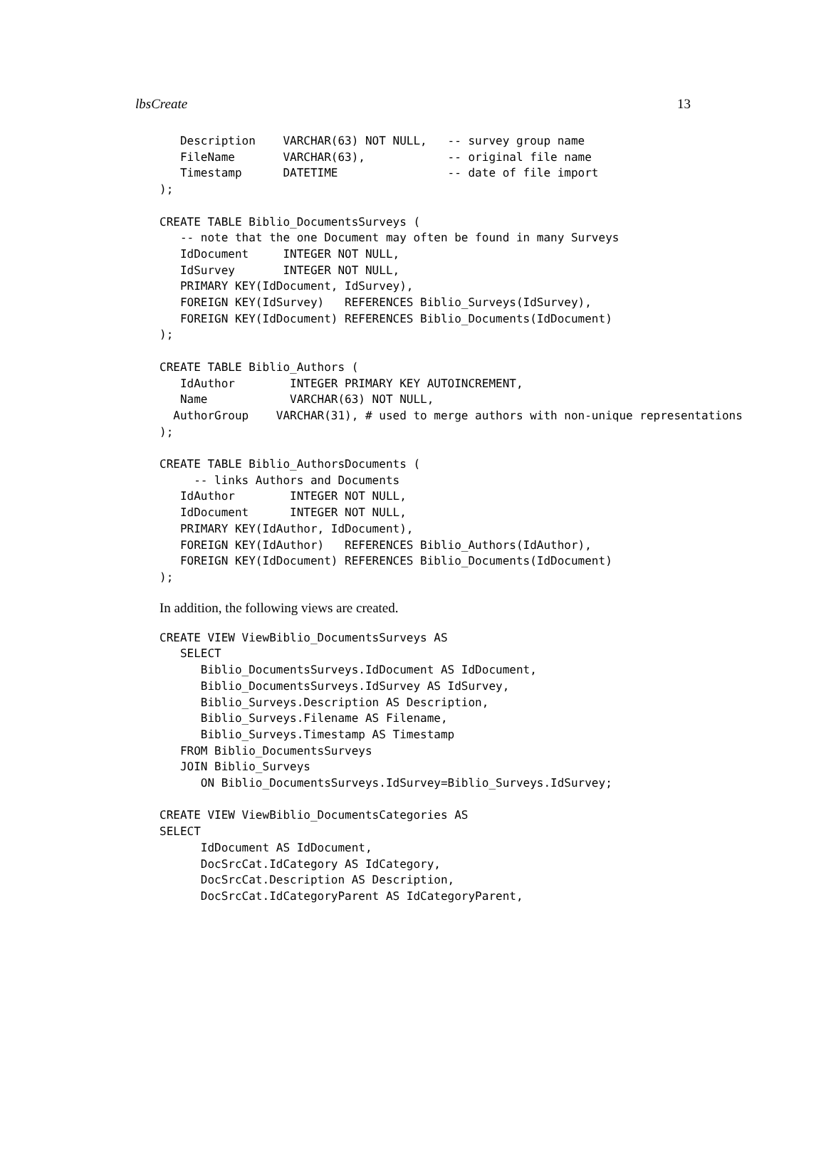lbsCreate 13
   Description    VARCHAR(63) NOT NULL,   -- survey group name
   FileName       VARCHAR(63),            -- original file name
   Timestamp      DATETIME                -- date of file import
);

CREATE TABLE Biblio_DocumentsSurveys (
   -- note that the one Document may often be found in many Surveys
   IdDocument     INTEGER NOT NULL,
   IdSurvey       INTEGER NOT NULL,
   PRIMARY KEY(IdDocument, IdSurvey),
   FOREIGN KEY(IdSurvey)   REFERENCES Biblio_Surveys(IdSurvey),
   FOREIGN KEY(IdDocument) REFERENCES Biblio_Documents(IdDocument)
);

CREATE TABLE Biblio_Authors (
   IdAuthor        INTEGER PRIMARY KEY AUTOINCREMENT,
   Name            VARCHAR(63) NOT NULL,
  AuthorGroup    VARCHAR(31), # used to merge authors with non-unique representations
);

CREATE TABLE Biblio_AuthorsDocuments (
     -- links Authors and Documents
   IdAuthor        INTEGER NOT NULL,
   IdDocument      INTEGER NOT NULL,
   PRIMARY KEY(IdAuthor, IdDocument),
   FOREIGN KEY(IdAuthor)   REFERENCES Biblio_Authors(IdAuthor),
   FOREIGN KEY(IdDocument) REFERENCES Biblio_Documents(IdDocument)
);
In addition, the following views are created.
CREATE VIEW ViewBiblio_DocumentsSurveys AS
   SELECT
      Biblio_DocumentsSurveys.IdDocument AS IdDocument,
      Biblio_DocumentsSurveys.IdSurvey AS IdSurvey,
      Biblio_Surveys.Description AS Description,
      Biblio_Surveys.Filename AS Filename,
      Biblio_Surveys.Timestamp AS Timestamp
   FROM Biblio_DocumentsSurveys
   JOIN Biblio_Surveys
      ON Biblio_DocumentsSurveys.IdSurvey=Biblio_Surveys.IdSurvey;

CREATE VIEW ViewBiblio_DocumentsCategories AS
SELECT
      IdDocument AS IdDocument,
      DocSrcCat.IdCategory AS IdCategory,
      DocSrcCat.Description AS Description,
      DocSrcCat.IdCategoryParent AS IdCategoryParent,